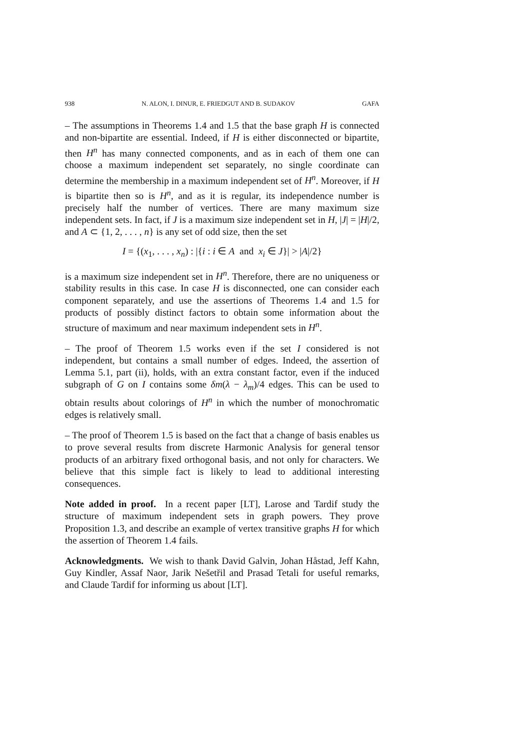938 N. ALON, I. DINUR, E. FRIEDGUT AND B. SUDAKOV GAFA
– The assumptions in Theorems 1.4 and 1.5 that the base graph H is connected and non-bipartite are essential. Indeed, if H is either disconnected or bipartite, then H<sup>n</sup> has many connected components, and as in each of them one can choose a maximum independent set separately, no single coordinate can determine the membership in a maximum independent set of H<sup>n</sup>. Moreover, if H is bipartite then so is H<sup>n</sup>, and as it is regular, its independence number is precisely half the number of vertices. There are many maximum size independent sets. In fact, if J is a maximum size independent set in H, |J| = |H|/2, and A ⊂ {1, 2, . . . , n} is any set of odd size, then the set
I = {(x<sub>1</sub>, . . . , x<sub>n</sub>) : |{i : i ∈ A and x<sub>i</sub> ∈ J}| > |A|/2}
is a maximum size independent set in H<sup>n</sup>. Therefore, there are no uniqueness or stability results in this case. In case H is disconnected, one can consider each component separately, and use the assertions of Theorems 1.4 and 1.5 for products of possibly distinct factors to obtain some information about the structure of maximum and near maximum independent sets in H<sup>n</sup>.
– The proof of Theorem 1.5 works even if the set I considered is not independent, but contains a small number of edges. Indeed, the assertion of Lemma 5.1, part (ii), holds, with an extra constant factor, even if the induced subgraph of G on I contains some δm(λ − λ<sub>m</sub>)/4 edges. This can be used to obtain results about colorings of H<sup>n</sup> in which the number of monochromatic edges is relatively small.
– The proof of Theorem 1.5 is based on the fact that a change of basis enables us to prove several results from discrete Harmonic Analysis for general tensor products of an arbitrary fixed orthogonal basis, and not only for characters. We believe that this simple fact is likely to lead to additional interesting consequences.
Note added in proof. In a recent paper [LT], Larose and Tardif study the structure of maximum independent sets in graph powers. They prove Proposition 1.3, and describe an example of vertex transitive graphs H for which the assertion of Theorem 1.4 fails.
Acknowledgments. We wish to thank David Galvin, Johan Håstad, Jeff Kahn, Guy Kindler, Assaf Naor, Jarik Nešetřil and Prasad Tetali for useful remarks, and Claude Tardif for informing us about [LT].